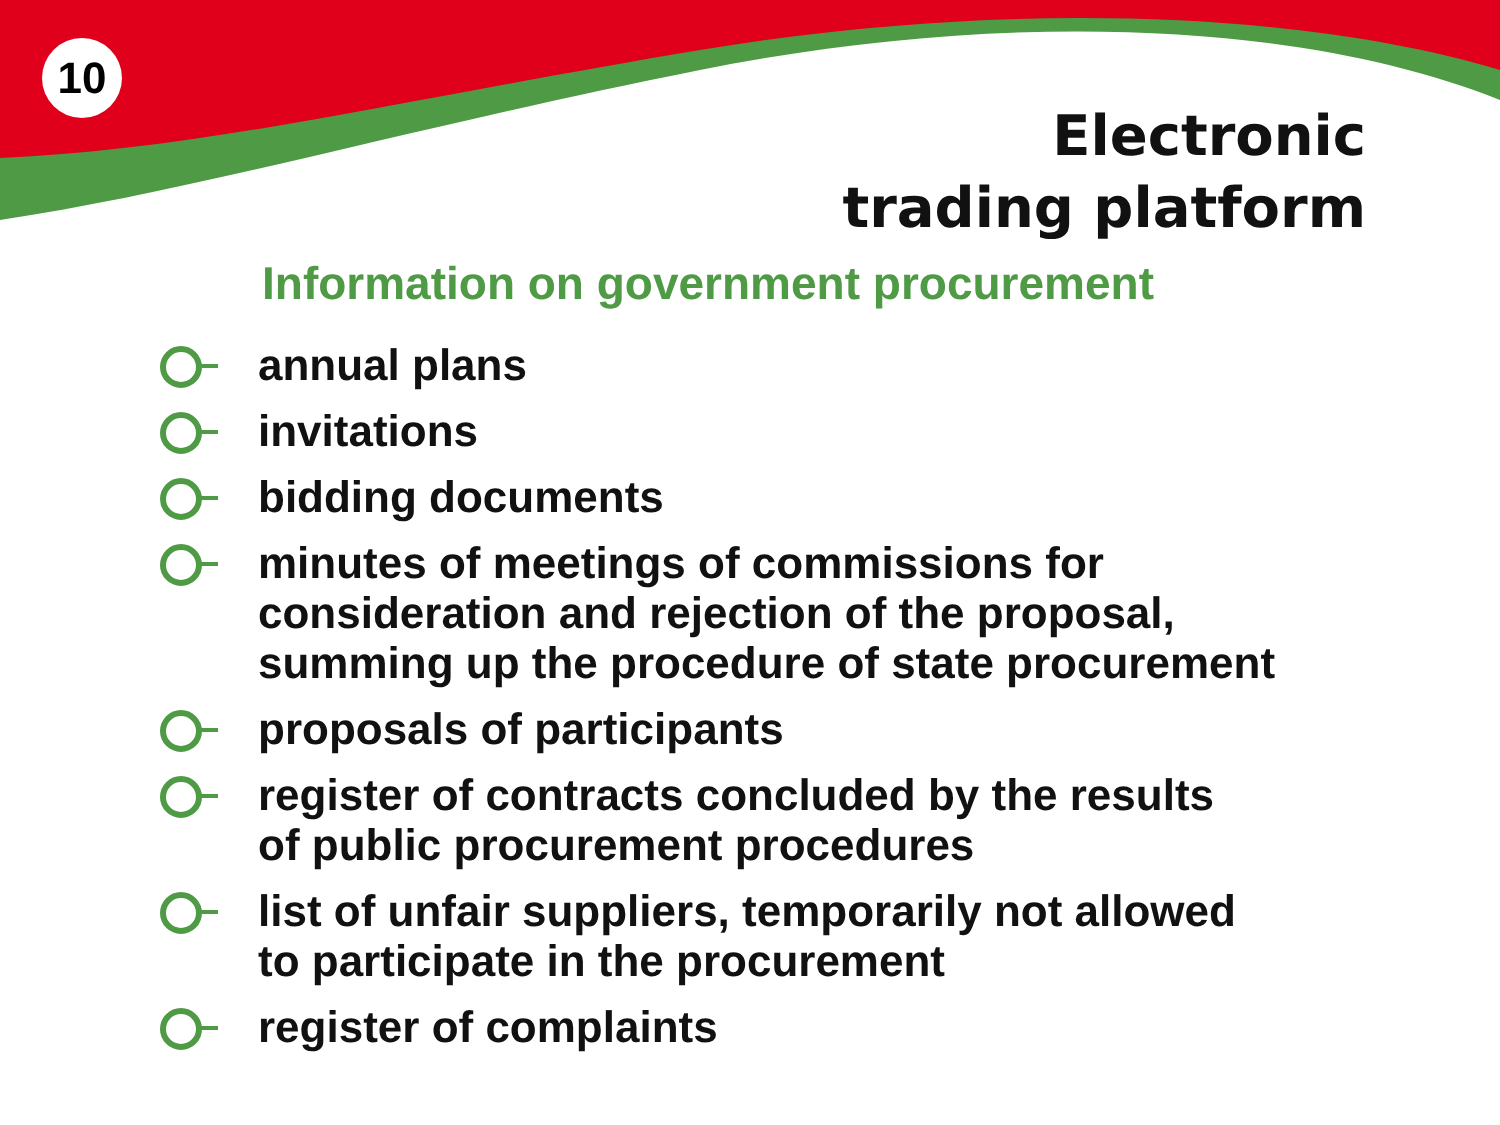10
Electronic
trading platform
Information on government procurement
annual plans
invitations
bidding documents
minutes of meetings of commissions for
consideration and rejection of the proposal,
summing up the procedure of state procurement
proposals of participants
register of contracts concluded by the results
of public procurement procedures
list of unfair suppliers, temporarily not allowed
to participate in the procurement
register of complaints